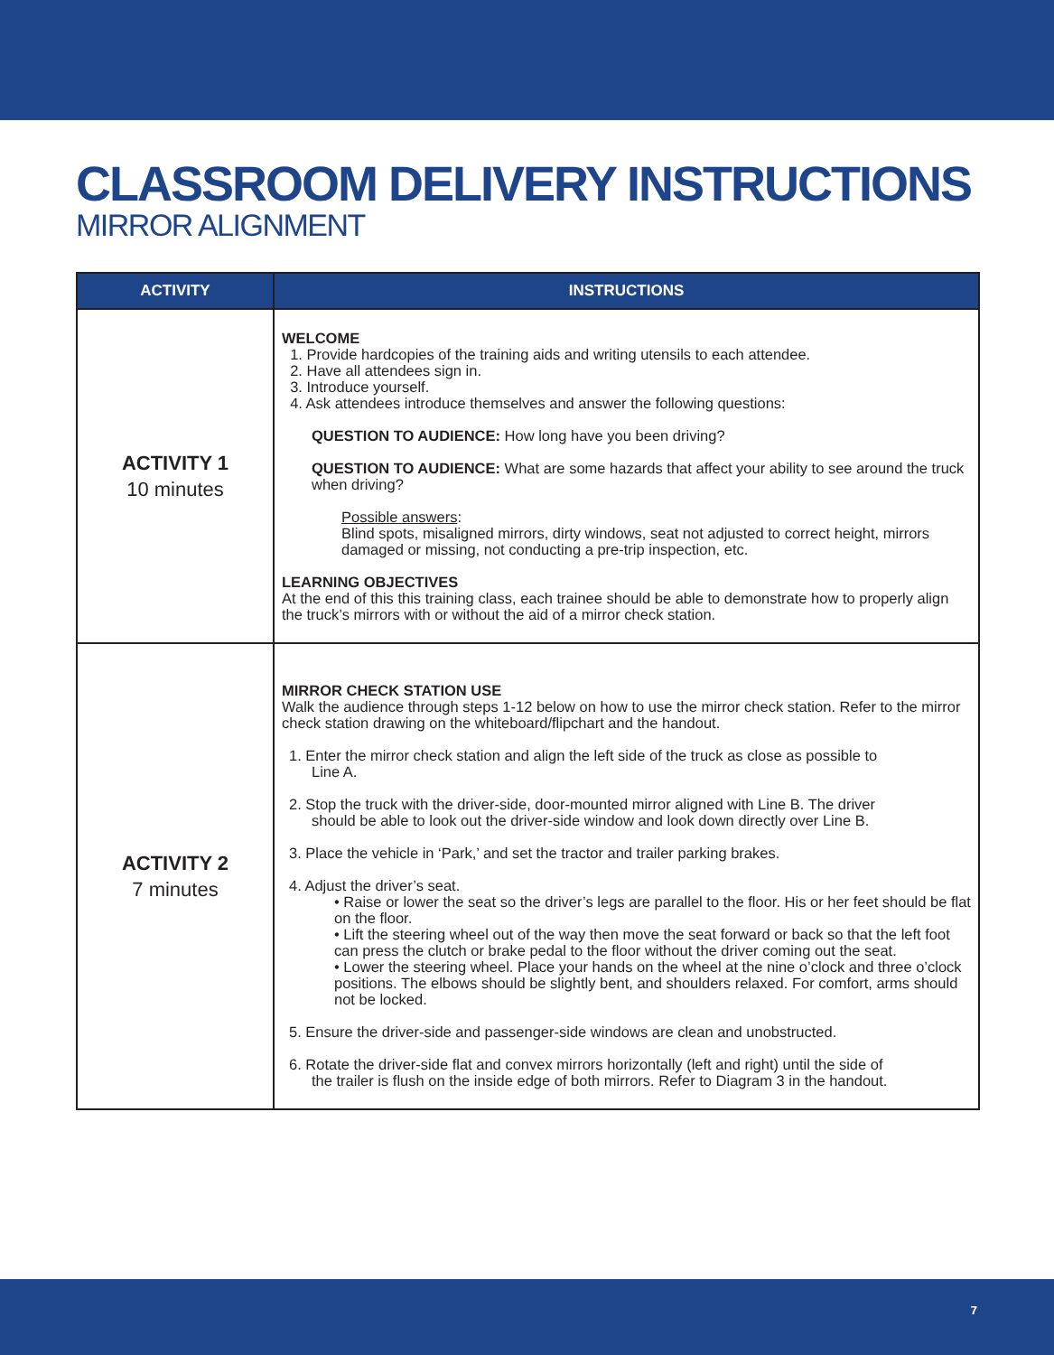CLASSROOM DELIVERY INSTRUCTIONS
MIRROR ALIGNMENT
| ACTIVITY | INSTRUCTIONS |
| --- | --- |
| ACTIVITY 1 10 minutes | WELCOME 1. Provide hardcopies of the training aids and writing utensils to each attendee. 2. Have all attendees sign in. 3. Introduce yourself. 4. Ask attendees introduce themselves and answer the following questions: QUESTION TO AUDIENCE: How long have you been driving? QUESTION TO AUDIENCE: What are some hazards that affect your ability to see around the truck when driving? Possible answers : Blind spots, misaligned mirrors, dirty windows, seat not adjusted to correct height, mirrors damaged or missing, not conducting a pre-trip inspection, etc. LEARNING OBJECTIVES At the end of this this training class, each trainee should be able to demonstrate how to properly align the truck’s mirrors with or without the aid of a mirror check station. |
| ACTIVITY 2 7 minutes | MIRROR CHECK STATION USE Walk the audience through steps 1-12 below on how to use the mirror check station. Refer to the mirror check station drawing on the whiteboard/flipchart and the handout. 1. Enter the mirror check station and align the left side of the truck as close as possible to Line A. 2. Stop the truck with the driver-side, door-mounted mirror aligned with Line B. The driver should be able to look out the driver-side window and look down directly over Line B. 3. Place the vehicle in ‘Park,’ and set the tractor and trailer parking brakes. 4. Adjust the driver’s seat. • Raise or lower the seat so the driver’s legs are parallel to the floor. His or her feet should be flat on the floor. • Lift the steering wheel out of the way then move the seat forward or back so that the left foot can press the clutch or brake pedal to the floor without the driver coming out the seat. • Lower the steering wheel. Place your hands on the wheel at the nine o’clock and three o’clock positions. The elbows should be slightly bent, and shoulders relaxed. For comfort, arms should not be locked. 5. Ensure the driver-side and passenger-side windows are clean and unobstructed. 6. Rotate the driver-side flat and convex mirrors horizontally (left and right) until the side of the trailer is flush on the inside edge of both mirrors. Refer to Diagram 3 in the handout. |
7